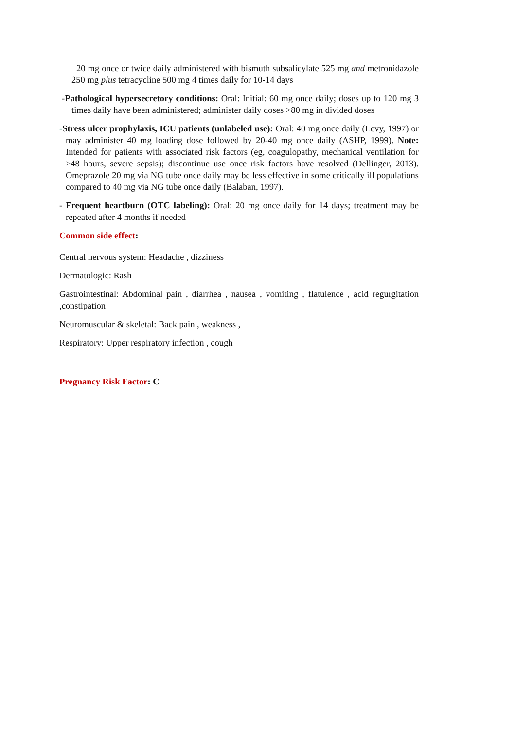20 mg once or twice daily administered with bismuth subsalicylate 525 mg and metronidazole 250 mg plus tetracycline 500 mg 4 times daily for 10-14 days
-Pathological hypersecretory conditions: Oral: Initial: 60 mg once daily; doses up to 120 mg 3 times daily have been administered; administer daily doses >80 mg in divided doses
-Stress ulcer prophylaxis, ICU patients (unlabeled use): Oral: 40 mg once daily (Levy, 1997) or may administer 40 mg loading dose followed by 20-40 mg once daily (ASHP, 1999). Note: Intended for patients with associated risk factors (eg, coagulopathy, mechanical ventilation for ≥48 hours, severe sepsis); discontinue use once risk factors have resolved (Dellinger, 2013). Omeprazole 20 mg via NG tube once daily may be less effective in some critically ill populations compared to 40 mg via NG tube once daily (Balaban, 1997).
- Frequent heartburn (OTC labeling): Oral: 20 mg once daily for 14 days; treatment may be repeated after 4 months if needed
Common side effect:
Central nervous system: Headache , dizziness
Dermatologic: Rash
Gastrointestinal: Abdominal pain , diarrhea , nausea , vomiting , flatulence , acid regurgitation ,constipation
Neuromuscular & skeletal: Back pain , weakness ,
Respiratory: Upper respiratory infection , cough
Pregnancy Risk Factor: C